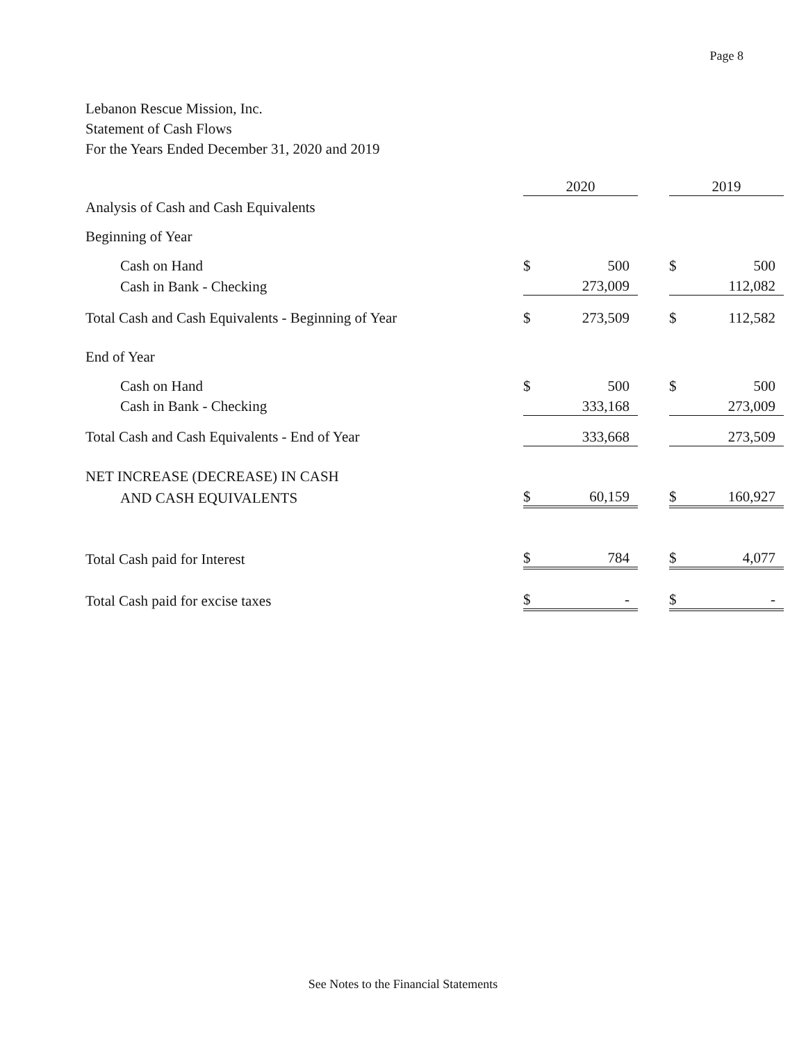Page 8
Lebanon Rescue Mission, Inc.
Statement of Cash Flows
For the Years Ended December 31, 2020 and 2019
| | 2020 | | | 2019 | |
| Analysis of Cash and Cash Equivalents | | | | | |
| Beginning of Year | | | | | |
| Cash on Hand | $ | 500 | | $ | 500 |
| Cash in Bank - Checking | | 273,009 | | | 112,082 |
| Total Cash and Cash Equivalents - Beginning of Year | $ | 273,509 | | $ | 112,582 |
| End of Year | | | | | |
| Cash on Hand | $ | 500 | | $ | 500 |
| Cash in Bank - Checking | | 333,168 | | | 273,009 |
| Total Cash and Cash Equivalents - End of Year | | 333,668 | | | 273,509 |
| NET INCREASE (DECREASE) IN CASH | | | | | |
| AND CASH EQUIVALENTS | $ | 60,159 | | $ | 160,927 |
| Total Cash paid for Interest | $ | 784 | | $ | 4,077 |
| Total Cash paid for excise taxes | $ | - | | $ | - |
See Notes to the Financial Statements